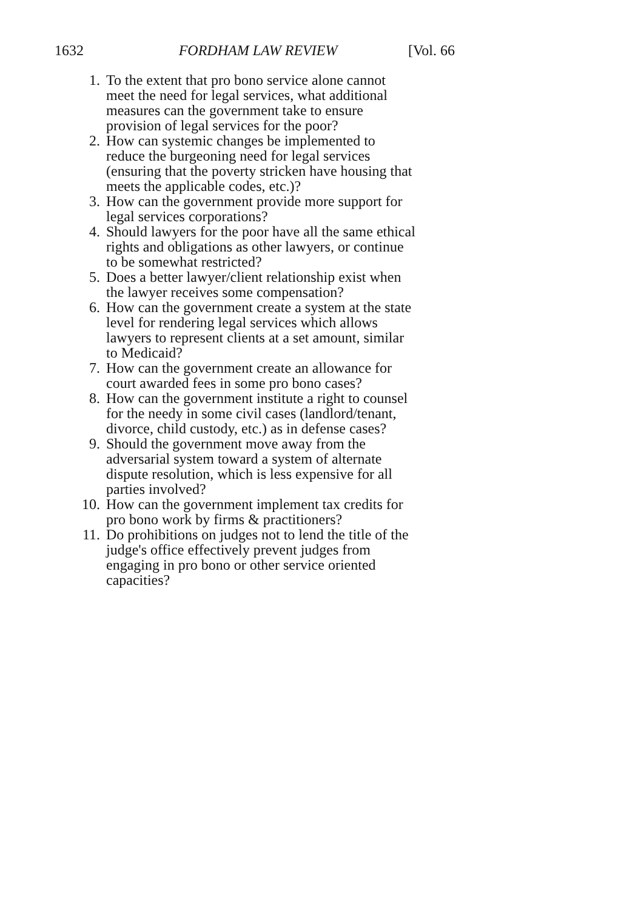1632 FORDHAM LAW REVIEW [Vol. 66
1. To the extent that pro bono service alone cannot meet the need for legal services, what additional measures can the government take to ensure provision of legal services for the poor?
2. How can systemic changes be implemented to reduce the burgeoning need for legal services (ensuring that the poverty stricken have housing that meets the applicable codes, etc.)?
3. How can the government provide more support for legal services corporations?
4. Should lawyers for the poor have all the same ethical rights and obligations as other lawyers, or continue to be somewhat restricted?
5. Does a better lawyer/client relationship exist when the lawyer receives some compensation?
6. How can the government create a system at the state level for rendering legal services which allows lawyers to represent clients at a set amount, similar to Medicaid?
7. How can the government create an allowance for court awarded fees in some pro bono cases?
8. How can the government institute a right to counsel for the needy in some civil cases (landlord/tenant, divorce, child custody, etc.) as in defense cases?
9. Should the government move away from the adversarial system toward a system of alternate dispute resolution, which is less expensive for all parties involved?
10. How can the government implement tax credits for pro bono work by firms & practitioners?
11. Do prohibitions on judges not to lend the title of the judge's office effectively prevent judges from engaging in pro bono or other service oriented capacities?